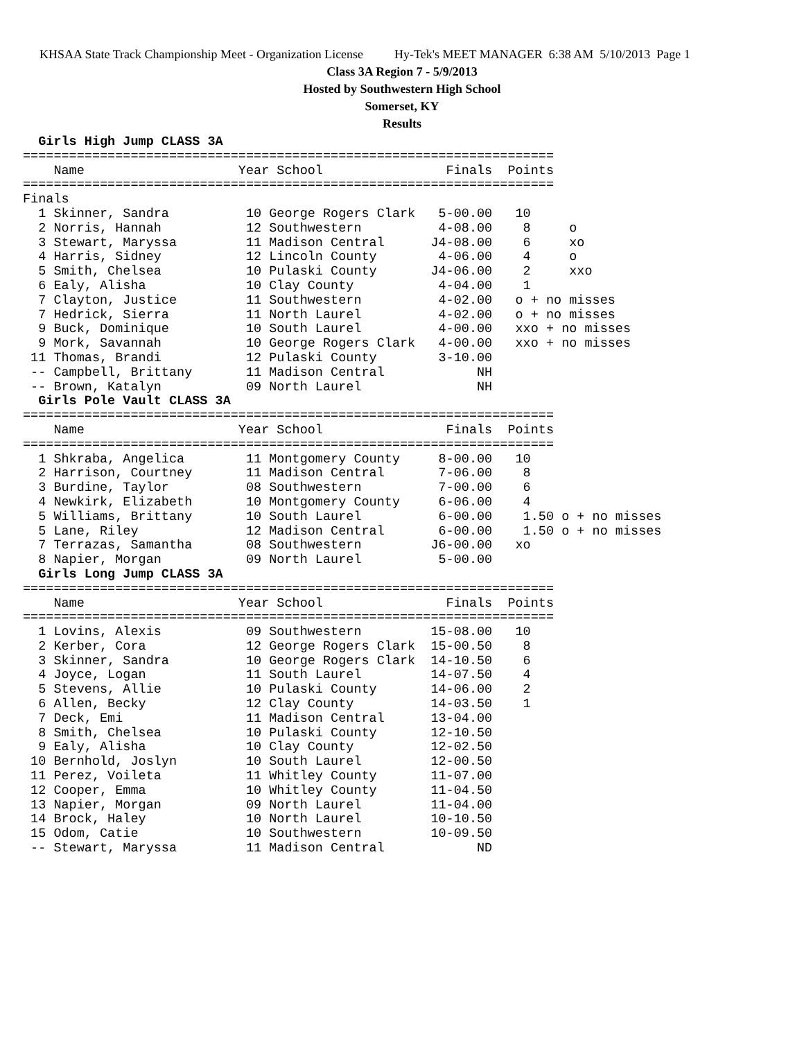KHSAA State Track Championship Meet - Organization License Hy-Tek's MEET MANAGER 6:38 AM 5/10/2013 Page 1
Class 3A Region 7 - 5/9/2013
Hosted by Southwestern High School
Somerset, KY
Results
  Girls High Jump CLASS 3A
=====================================================================
    Name                    Year School                Finals  Points
=====================================================================
Finals
  1 Skinner, Sandra          10 George Rogers Clark   5-00.00   10
  2 Norris, Hannah           12 Southwestern          4-08.00    8     o
  3 Stewart, Maryssa         11 Madison Central      J4-08.00    6     xo
  4 Harris, Sidney           12 Lincoln County        4-06.00    4     o
  5 Smith, Chelsea           10 Pulaski County       J4-06.00    2     xxo
  6 Ealy, Alisha             10 Clay County           4-04.00    1
  7 Clayton, Justice         11 Southwestern          4-02.00   o + no misses
  7 Hedrick, Sierra          11 North Laurel          4-02.00   o + no misses
  9 Buck, Dominique          10 South Laurel          4-00.00   xxo + no misses
  9 Mork, Savannah           10 George Rogers Clark   4-00.00   xxo + no misses
 11 Thomas, Brandi           12 Pulaski County        3-10.00
 -- Campbell, Brittany       11 Madison Central            NH
 -- Brown, Katalyn           09 North Laurel               NH
  Girls Pole Vault CLASS 3A
=====================================================================
    Name                    Year School                Finals  Points
=====================================================================
  1 Shkraba, Angelica        11 Montgomery County     8-00.00   10
  2 Harrison, Courtney       11 Madison Central       7-06.00    8
  3 Burdine, Taylor          08 Southwestern          7-00.00    6
  4 Newkirk, Elizabeth       10 Montgomery County     6-06.00    4
  5 Williams, Brittany       10 South Laurel          6-00.00    1.50 o + no misses
  5 Lane, Riley              12 Madison Central       6-00.00    1.50 o + no misses
  7 Terrazas, Samantha       08 Southwestern         J6-00.00   xo
  8 Napier, Morgan           09 North Laurel          5-00.00
  Girls Long Jump CLASS 3A
=====================================================================
    Name                    Year School                Finals  Points
=====================================================================
  1 Lovins, Alexis           09 Southwestern         15-08.00   10
  2 Kerber, Cora             12 George Rogers Clark  15-00.50    8
  3 Skinner, Sandra          10 George Rogers Clark  14-10.50    6
  4 Joyce, Logan             11 South Laurel         14-07.50    4
  5 Stevens, Allie           10 Pulaski County       14-06.00    2
  6 Allen, Becky             12 Clay County          14-03.50    1
  7 Deck, Emi                11 Madison Central      13-04.00
  8 Smith, Chelsea           10 Pulaski County       12-10.50
  9 Ealy, Alisha             10 Clay County          12-02.50
 10 Bernhold, Joslyn         10 South Laurel         12-00.50
 11 Perez, Voileta           11 Whitley County       11-07.00
 12 Cooper, Emma             10 Whitley County       11-04.50
 13 Napier, Morgan           09 North Laurel         11-04.00
 14 Brock, Haley             10 North Laurel         10-10.50
 15 Odom, Catie              10 Southwestern         10-09.50
 -- Stewart, Maryssa         11 Madison Central            ND